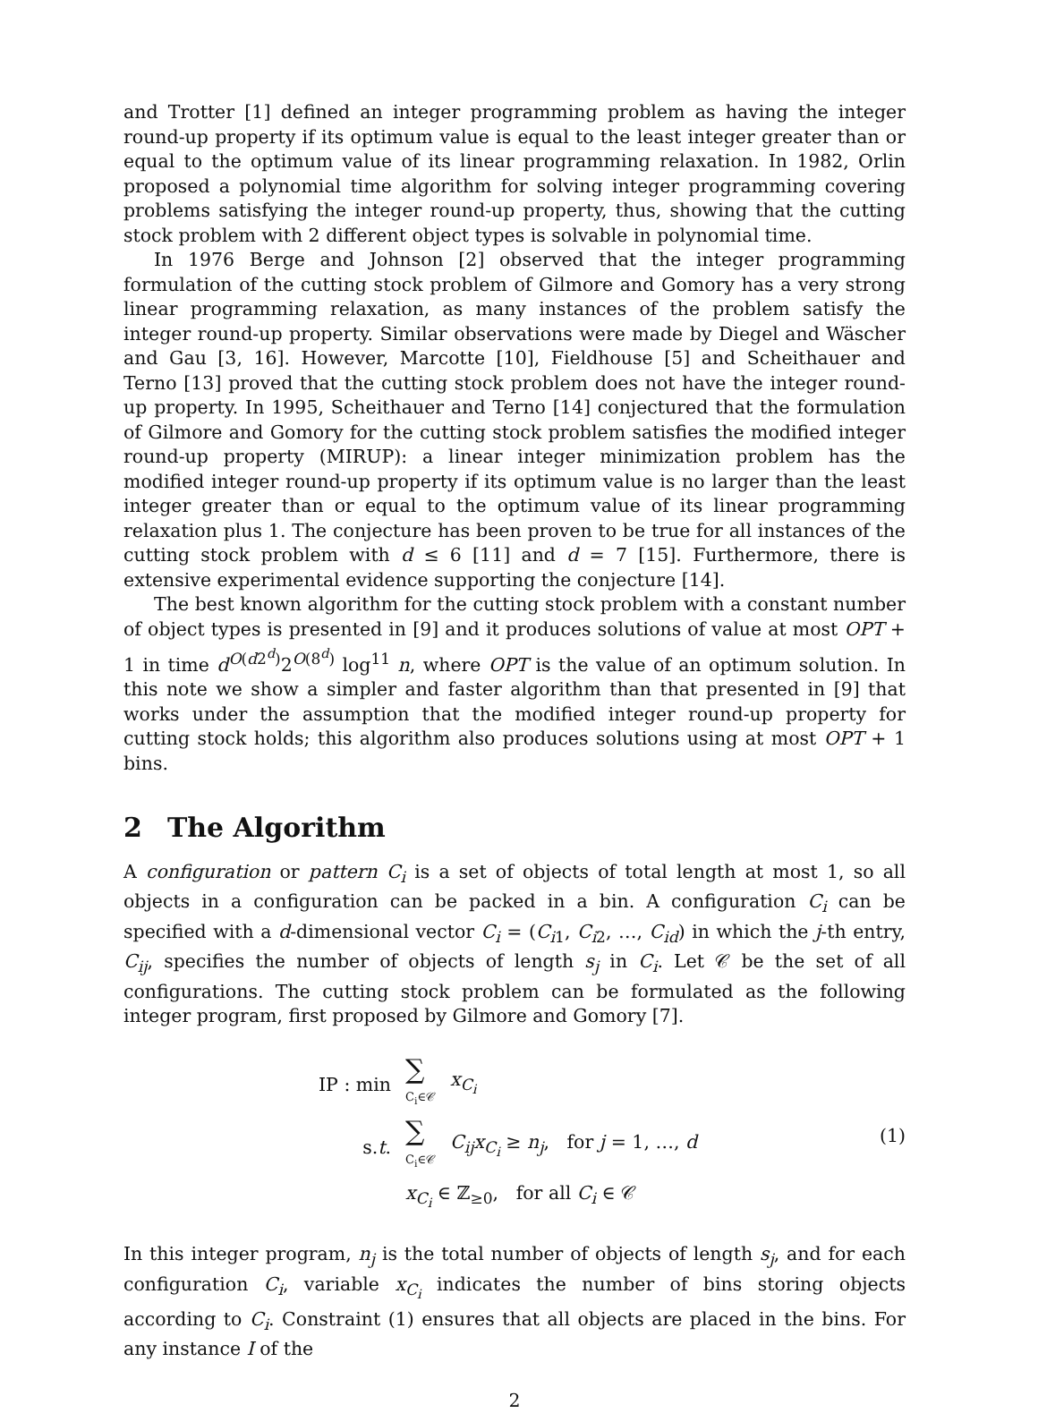and Trotter [1] defined an integer programming problem as having the integer round-up property if its optimum value is equal to the least integer greater than or equal to the optimum value of its linear programming relaxation. In 1982, Orlin proposed a polynomial time algorithm for solving integer programming covering problems satisfying the integer round-up property, thus, showing that the cutting stock problem with 2 different object types is solvable in polynomial time.
In 1976 Berge and Johnson [2] observed that the integer programming formulation of the cutting stock problem of Gilmore and Gomory has a very strong linear programming relaxation, as many instances of the problem satisfy the integer round-up property. Similar observations were made by Diegel and Wäscher and Gau [3, 16]. However, Marcotte [10], Fieldhouse [5] and Scheithauer and Terno [13] proved that the cutting stock problem does not have the integer round-up property. In 1995, Scheithauer and Terno [14] conjectured that the formulation of Gilmore and Gomory for the cutting stock problem satisfies the modified integer round-up property (MIRUP): a linear integer minimization problem has the modified integer round-up property if its optimum value is no larger than the least integer greater than or equal to the optimum value of its linear programming relaxation plus 1. The conjecture has been proven to be true for all instances of the cutting stock problem with d ≤ 6 [11] and d = 7 [15]. Furthermore, there is extensive experimental evidence supporting the conjecture [14].
The best known algorithm for the cutting stock problem with a constant number of object types is presented in [9] and it produces solutions of value at most OPT + 1 in time d<sup>O(d2<sup>d</sup>)</sup>2<sup>O(8<sup>d</sup>)</sup> log<sup>11</sup> n, where OPT is the value of an optimum solution. In this note we show a simpler and faster algorithm than that presented in [9] that works under the assumption that the modified integer round-up property for cutting stock holds; this algorithm also produces solutions using at most OPT + 1 bins.
2 The Algorithm
A configuration or pattern C<sub>i</sub> is a set of objects of total length at most 1, so all objects in a configuration can be packed in a bin. A configuration C<sub>i</sub> can be specified with a d-dimensional vector C<sub>i</sub> = (C<sub>i1</sub>, C<sub>i2</sub>, …, C<sub>id</sub>) in which the j-th entry, C<sub>ij</sub>, specifies the number of objects of length s<sub>j</sub> in C<sub>i</sub>. Let 𝒞 be the set of all configurations. The cutting stock problem can be formulated as the following integer program, first proposed by Gilmore and Gomory [7].
| IP : min | ∑ C<sub>i</sub>∈𝒞 | x<sub>C<sub>i</sub></sub> |
| s. t . | ∑ C<sub>i</sub>∈𝒞 | C<sub>ij</sub>x<sub>C<sub>i</sub></sub> ≥ n<sub>j</sub> , for j = 1, …, d |
| | x<sub>C<sub>i</sub></sub> ∈ ℤ<sub>≥0</sub>, for all C<sub>i</sub> ∈ 𝒞 | |
(1)
In this integer program, n<sub>j</sub> is the total number of objects of length s<sub>j</sub>, and for each configuration C<sub>i</sub>, variable x<sub>C<sub>i</sub></sub> indicates the number of bins storing objects according to C<sub>i</sub>. Constraint (1) ensures that all objects are placed in the bins. For any instance I of the
2